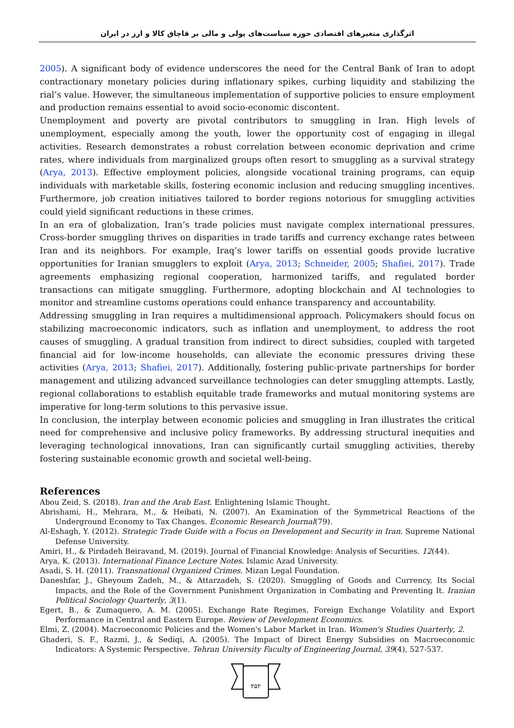اثرگذاری متغیرهای اقتصادی حوزه سیاست‌های پولی و مالی بر قاچاق کالا و ارز در ایران
2005). A significant body of evidence underscores the need for the Central Bank of Iran to adopt contractionary monetary policies during inflationary spikes, curbing liquidity and stabilizing the rial’s value. However, the simultaneous implementation of supportive policies to ensure employment and production remains essential to avoid socio-economic discontent.
Unemployment and poverty are pivotal contributors to smuggling in Iran. High levels of unemployment, especially among the youth, lower the opportunity cost of engaging in illegal activities. Research demonstrates a robust correlation between economic deprivation and crime rates, where individuals from marginalized groups often resort to smuggling as a survival strategy (Arya, 2013). Effective employment policies, alongside vocational training programs, can equip individuals with marketable skills, fostering economic inclusion and reducing smuggling incentives. Furthermore, job creation initiatives tailored to border regions notorious for smuggling activities could yield significant reductions in these crimes.
In an era of globalization, Iran’s trade policies must navigate complex international pressures. Cross-border smuggling thrives on disparities in trade tariffs and currency exchange rates between Iran and its neighbors. For example, Iraq’s lower tariffs on essential goods provide lucrative opportunities for Iranian smugglers to exploit (Arya, 2013; Schneider, 2005; Shafiei, 2017). Trade agreements emphasizing regional cooperation, harmonized tariffs, and regulated border transactions can mitigate smuggling. Furthermore, adopting blockchain and AI technologies to monitor and streamline customs operations could enhance transparency and accountability.
Addressing smuggling in Iran requires a multidimensional approach. Policymakers should focus on stabilizing macroeconomic indicators, such as inflation and unemployment, to address the root causes of smuggling. A gradual transition from indirect to direct subsidies, coupled with targeted financial aid for low-income households, can alleviate the economic pressures driving these activities (Arya, 2013; Shafiei, 2017). Additionally, fostering public-private partnerships for border management and utilizing advanced surveillance technologies can deter smuggling attempts. Lastly, regional collaborations to establish equitable trade frameworks and mutual monitoring systems are imperative for long-term solutions to this pervasive issue.
In conclusion, the interplay between economic policies and smuggling in Iran illustrates the critical need for comprehensive and inclusive policy frameworks. By addressing structural inequities and leveraging technological innovations, Iran can significantly curtail smuggling activities, thereby fostering sustainable economic growth and societal well-being.
References
Abou Zeid, S. (2018). Iran and the Arab East. Enlightening Islamic Thought.
Abrishami, H., Mehrara, M., & Heibati, N. (2007). An Examination of the Symmetrical Reactions of the Underground Economy to Tax Changes. Economic Research Journal(79).
Al-Eshagh, Y. (2012). Strategic Trade Guide with a Focus on Development and Security in Iran. Supreme National Defense University.
Amiri, H., & Pirdadeh Beiravand, M. (2019). Journal of Financial Knowledge: Analysis of Securities. 12(44).
Arya, K. (2013). International Finance Lecture Notes. Islamic Azad University.
Asadi, S. H. (2011). Transnational Organized Crimes. Mizan Legal Foundation.
Daneshfar, J., Gheyoum Zadeh, M., & Attarzadeh, S. (2020). Smuggling of Goods and Currency, Its Social Impacts, and the Role of the Government Punishment Organization in Combating and Preventing It. Iranian Political Sociology Quarterly, 3(1).
Egert, B., & Zumaquero, A. M. (2005). Exchange Rate Regimes, Foreign Exchange Volatility and Export Performance in Central and Eastern Europe. Review of Development Economics.
Elmi, Z. (2004). Macroeconomic Policies and the Women's Labor Market in Iran. Women's Studies Quarterly, 2.
Ghaderi, S. F., Razmi, J., & Sediqi, A. (2005). The Impact of Direct Energy Subsidies on Macroeconomic Indicators: A Systemic Perspective. Tehran University Faculty of Engineering Journal, 39(4), 527-537.
۲۵۲